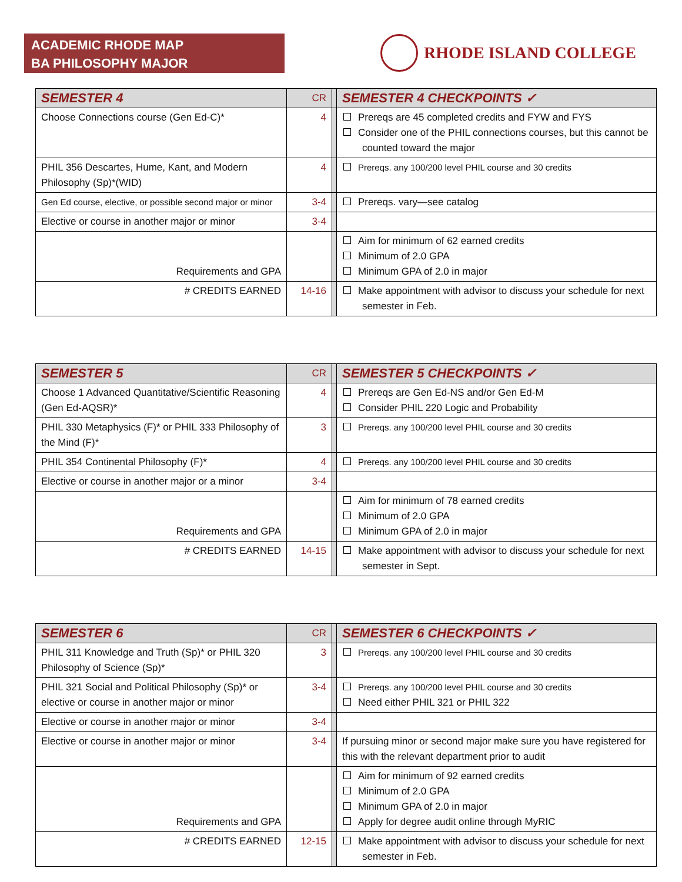ACADEMIC RHODE MAP
BA PHILOSOPHY MAJOR
RHODE ISLAND COLLEGE
| SEMESTER 4 | CR | | SEMESTER 4 CHECKPOINTS ✓ |
| Choose Connections course (Gen Ed-C)* | 4 | | Prereqs are 45 completed credits and FYW and FYS Consider one of the PHIL connections courses, but this cannot be counted toward the major |
| PHIL 356 Descartes, Hume, Kant, and Modern Philosophy (Sp)*(WID) | 4 | | Prereqs. any 100/200 level PHIL course and 30 credits |
| Gen Ed course, elective, or possible second major or minor | 3-4 | | Prereqs. vary—see catalog |
| Elective or course in another major or minor | 3-4 | | |
| Requirements and GPA | | | Aim for minimum of 62 earned credits Minimum of 2.0 GPA Minimum GPA of 2.0 in major |
| # CREDITS EARNED | 14-16 | | Make appointment with advisor to discuss your schedule for next semester in Feb. |
| SEMESTER 5 | CR | | SEMESTER 5 CHECKPOINTS ✓ |
| Choose 1 Advanced Quantitative/Scientific Reasoning (Gen Ed-AQSR)* | 4 | | Prereqs are Gen Ed-NS and/or Gen Ed-M Consider PHIL 220 Logic and Probability |
| PHIL 330 Metaphysics (F)* or PHIL 333 Philosophy of the Mind (F)* | 3 | | Prereqs. any 100/200 level PHIL course and 30 credits |
| PHIL 354 Continental Philosophy (F)* | 4 | | Prereqs. any 100/200 level PHIL course and 30 credits |
| Elective or course in another major or a minor | 3-4 | | |
| Requirements and GPA | | | Aim for minimum of 78 earned credits Minimum of 2.0 GPA Minimum GPA of 2.0 in major |
| # CREDITS EARNED | 14-15 | | Make appointment with advisor to discuss your schedule for next semester in Sept. |
| SEMESTER 6 | CR | | SEMESTER 6 CHECKPOINTS ✓ |
| PHIL 311 Knowledge and Truth (Sp)* or PHIL 320 Philosophy of Science (Sp)* | 3 | | Prereqs. any 100/200 level PHIL course and 30 credits |
| PHIL 321 Social and Political Philosophy (Sp)* or elective or course in another major or minor | 3-4 | | Prereqs. any 100/200 level PHIL course and 30 credits Need either PHIL 321 or PHIL 322 |
| Elective or course in another major or minor | 3-4 | | |
| Elective or course in another major or minor | 3-4 | | If pursuing minor or second major make sure you have registered for this with the relevant department prior to audit |
| Requirements and GPA | | | Aim for minimum of 92 earned credits Minimum of 2.0 GPA Minimum GPA of 2.0 in major Apply for degree audit online through MyRIC |
| # CREDITS EARNED | 12-15 | | Make appointment with advisor to discuss your schedule for next semester in Feb. |